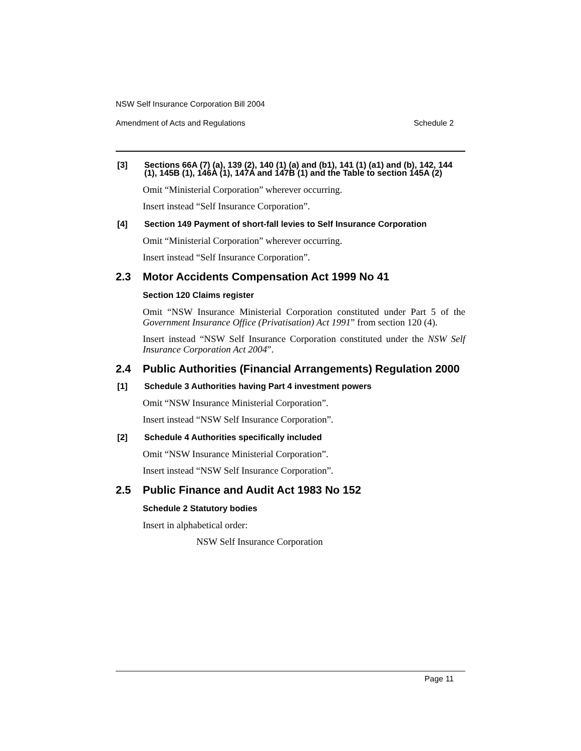NSW Self Insurance Corporation Bill 2004
Amendment of Acts and Regulations Schedule 2
[3] Sections 66A (7) (a), 139 (2), 140 (1) (a) and (b1), 141 (1) (a1) and (b), 142, 144 (1), 145B (1), 146A (1), 147A and 147B (1) and the Table to section 145A (2)
Omit “Ministerial Corporation” wherever occurring.
Insert instead “Self Insurance Corporation”.
[4] Section 149 Payment of short-fall levies to Self Insurance Corporation
Omit “Ministerial Corporation” wherever occurring.
Insert instead “Self Insurance Corporation”.
2.3 Motor Accidents Compensation Act 1999 No 41
Section 120 Claims register
Omit “NSW Insurance Ministerial Corporation constituted under Part 5 of the Government Insurance Office (Privatisation) Act 1991” from section 120 (4).
Insert instead “NSW Self Insurance Corporation constituted under the NSW Self Insurance Corporation Act 2004”.
2.4 Public Authorities (Financial Arrangements) Regulation 2000
[1] Schedule 3 Authorities having Part 4 investment powers
Omit “NSW Insurance Ministerial Corporation”.
Insert instead “NSW Self Insurance Corporation”.
[2] Schedule 4 Authorities specifically included
Omit “NSW Insurance Ministerial Corporation”.
Insert instead “NSW Self Insurance Corporation”.
2.5 Public Finance and Audit Act 1983 No 152
Schedule 2 Statutory bodies
Insert in alphabetical order:
NSW Self Insurance Corporation
Page 11